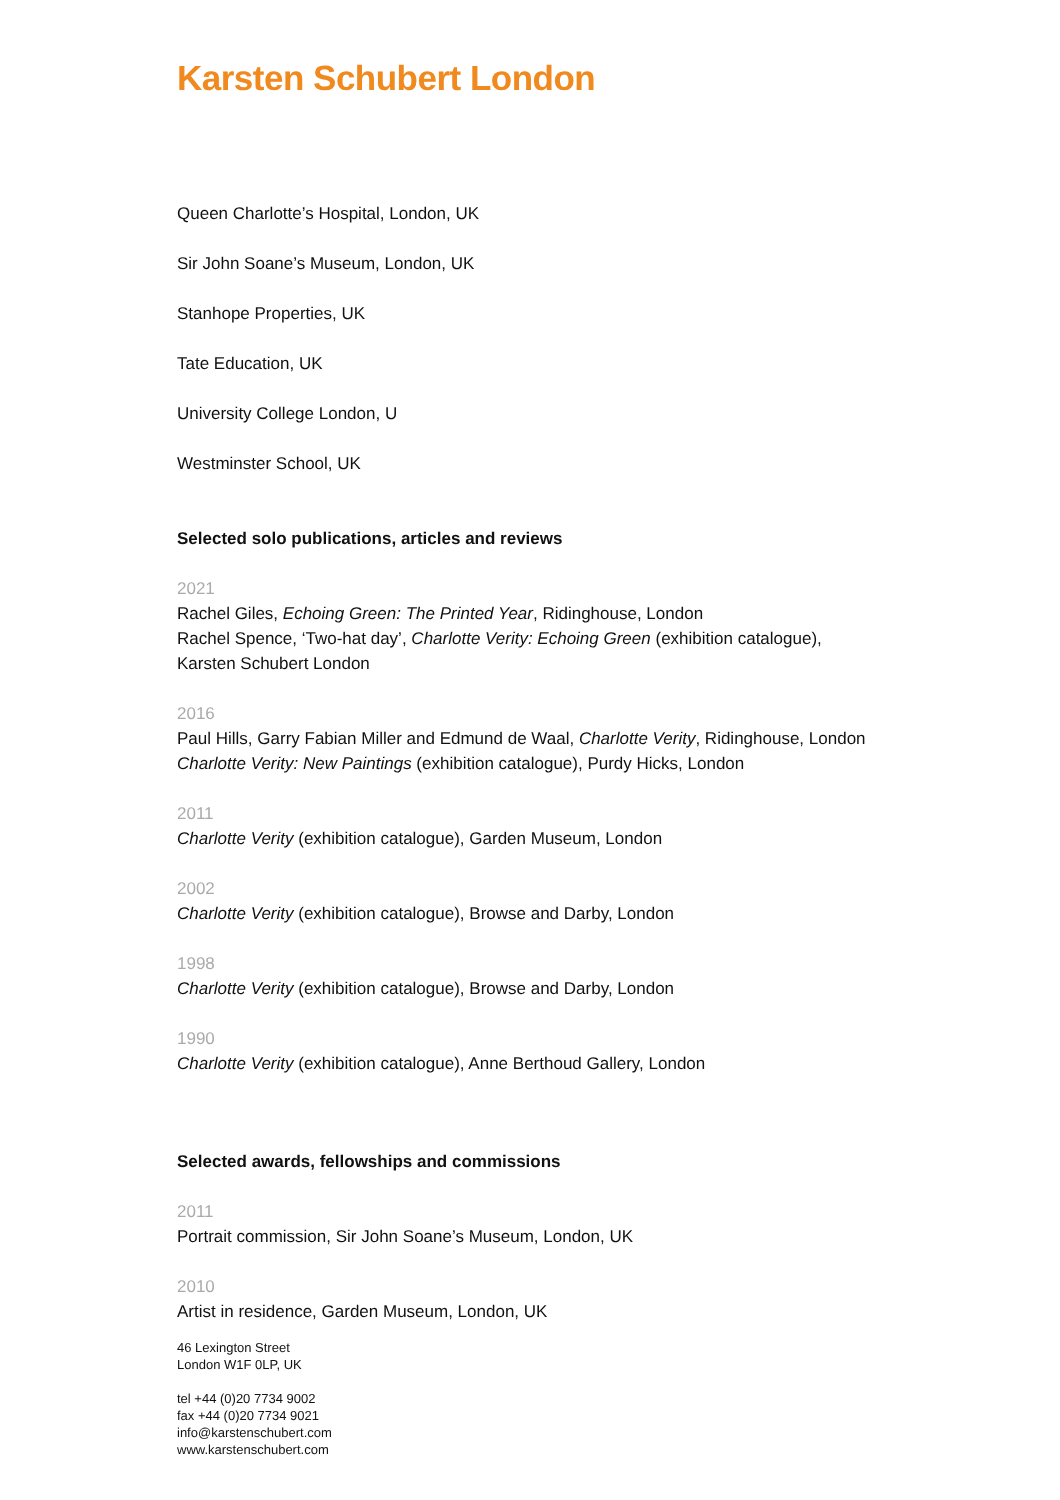Karsten Schubert London
Queen Charlotte’s Hospital, London, UK
Sir John Soane’s Museum, London, UK
Stanhope Properties, UK
Tate Education, UK
University College London, U
Westminster School, UK
Selected solo publications, articles and reviews
2021
Rachel Giles, Echoing Green: The Printed Year, Ridinghouse, London
Rachel Spence, ‘Two-hat day’, Charlotte Verity: Echoing Green (exhibition catalogue),
Karsten Schubert London
2016
Paul Hills, Garry Fabian Miller and Edmund de Waal, Charlotte Verity, Ridinghouse, London
Charlotte Verity: New Paintings (exhibition catalogue), Purdy Hicks, London
2011
Charlotte Verity (exhibition catalogue), Garden Museum, London
2002
Charlotte Verity (exhibition catalogue), Browse and Darby, London
1998
Charlotte Verity (exhibition catalogue), Browse and Darby, London
1990
Charlotte Verity (exhibition catalogue), Anne Berthoud Gallery, London
Selected awards, fellowships and commissions
2011
Portrait commission, Sir John Soane’s Museum, London, UK
2010
Artist in residence, Garden Museum, London, UK
46 Lexington Street
London W1F 0LP, UK
tel +44 (0)20 7734 9002
fax +44 (0)20 7734 9021
info@karstenschubert.com
www.karstenschubert.com